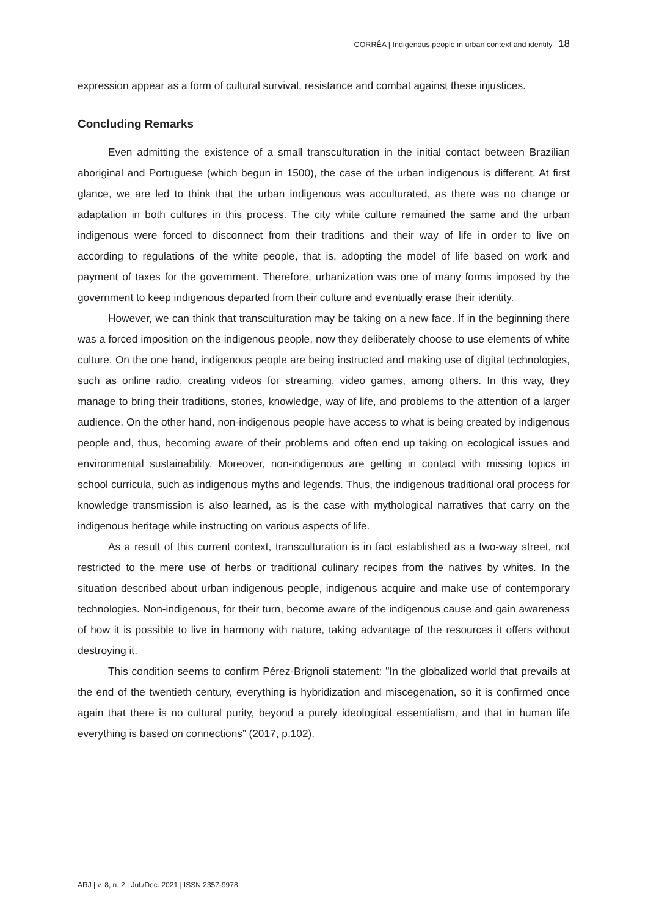CORRÊA | Indigenous people in urban context and identity 18
expression appear as a form of cultural survival, resistance and combat against these injustices.
Concluding Remarks
Even admitting the existence of a small transculturation in the initial contact between Brazilian aboriginal and Portuguese (which begun in 1500), the case of the urban indigenous is different. At first glance, we are led to think that the urban indigenous was acculturated, as there was no change or adaptation in both cultures in this process. The city white culture remained the same and the urban indigenous were forced to disconnect from their traditions and their way of life in order to live on according to regulations of the white people, that is, adopting the model of life based on work and payment of taxes for the government. Therefore, urbanization was one of many forms imposed by the government to keep indigenous departed from their culture and eventually erase their identity.
However, we can think that transculturation may be taking on a new face. If in the beginning there was a forced imposition on the indigenous people, now they deliberately choose to use elements of white culture. On the one hand, indigenous people are being instructed and making use of digital technologies, such as online radio, creating videos for streaming, video games, among others. In this way, they manage to bring their traditions, stories, knowledge, way of life, and problems to the attention of a larger audience. On the other hand, non-indigenous people have access to what is being created by indigenous people and, thus, becoming aware of their problems and often end up taking on ecological issues and environmental sustainability. Moreover, non-indigenous are getting in contact with missing topics in school curricula, such as indigenous myths and legends. Thus, the indigenous traditional oral process for knowledge transmission is also learned, as is the case with mythological narratives that carry on the indigenous heritage while instructing on various aspects of life.
As a result of this current context, transculturation is in fact established as a two-way street, not restricted to the mere use of herbs or traditional culinary recipes from the natives by whites. In the situation described about urban indigenous people, indigenous acquire and make use of contemporary technologies. Non-indigenous, for their turn, become aware of the indigenous cause and gain awareness of how it is possible to live in harmony with nature, taking advantage of the resources it offers without destroying it.
This condition seems to confirm Pérez-Brignoli statement: "In the globalized world that prevails at the end of the twentieth century, everything is hybridization and miscegenation, so it is confirmed once again that there is no cultural purity, beyond a purely ideological essentialism, and that in human life everything is based on connections” (2017, p.102).
ARJ | v. 8, n. 2 | Jul./Dec. 2021 | ISSN 2357-9978